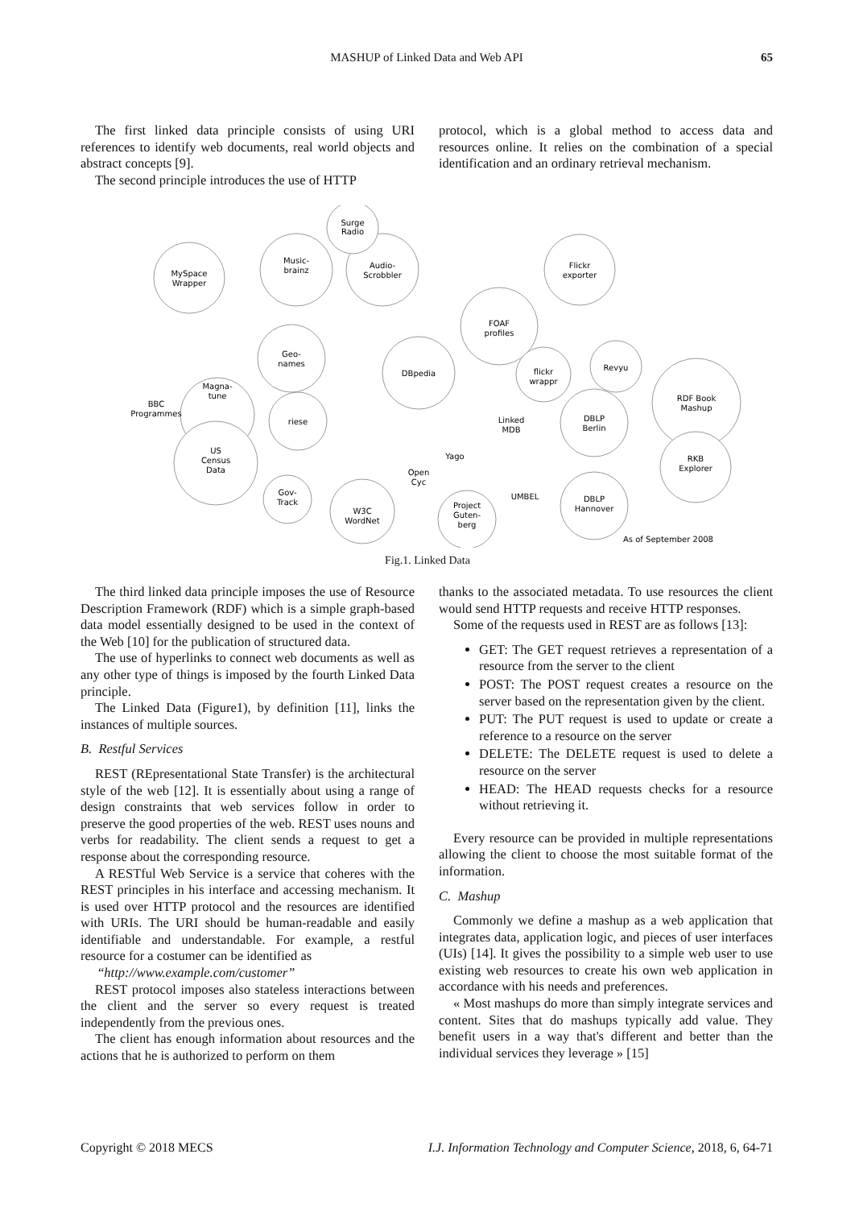MASHUP of Linked Data and Web API 65
The first linked data principle consists of using URI references to identify web documents, real world objects and abstract concepts [9].
The second principle introduces the use of HTTP
protocol, which is a global method to access data and resources online. It relies on the combination of a special identification and an ordinary retrieval mechanism.
DBpedia
FOAF
profiles
Music-
brainz
Audio-
Scrobbler
Surge
Radio
MySpace
Wrapper
Geo-
names
Magna-
tune
BBC
Programmes
US
Census
Data
Flickr
exporter
RDF Book
Mashup
DBLP
Berlin
RKB
Explorer
DBLP
Hannover
Project
Guten-
berg
W3C
WordNet
Gov-
Track
riese
Revyu
flickr
wrappr
Yago
UMBEL
Open
Cyc
Linked
MDB
As of September 2008
Fig.1. Linked Data
The third linked data principle imposes the use of Resource Description Framework (RDF) which is a simple graph-based data model essentially designed to be used in the context of the Web [10] for the publication of structured data.
The use of hyperlinks to connect web documents as well as any other type of things is imposed by the fourth Linked Data principle.
The Linked Data (Figure1), by definition [11], links the instances of multiple sources.
B. Restful Services
REST (REpresentational State Transfer) is the architectural style of the web [12]. It is essentially about using a range of design constraints that web services follow in order to preserve the good properties of the web. REST uses nouns and verbs for readability. The client sends a request to get a response about the corresponding resource.
A RESTful Web Service is a service that coheres with the REST principles in his interface and accessing mechanism. It is used over HTTP protocol and the resources are identified with URIs. The URI should be human-readable and easily identifiable and understandable. For example, a restful resource for a costumer can be identified as
“http://www.example.com/customer”
REST protocol imposes also stateless interactions between the client and the server so every request is treated independently from the previous ones.
The client has enough information about resources and the actions that he is authorized to perform on them
thanks to the associated metadata. To use resources the client would send HTTP requests and receive HTTP responses.
Some of the requests used in REST are as follows [13]:
GET: The GET request retrieves a representation of a resource from the server to the client
POST: The POST request creates a resource on the server based on the representation given by the client.
PUT: The PUT request is used to update or create a reference to a resource on the server
DELETE: The DELETE request is used to delete a resource on the server
HEAD: The HEAD requests checks for a resource without retrieving it.
Every resource can be provided in multiple representations allowing the client to choose the most suitable format of the information.
C. Mashup
Commonly we define a mashup as a web application that integrates data, application logic, and pieces of user interfaces (UIs) [14]. It gives the possibility to a simple web user to use existing web resources to create his own web application in accordance with his needs and preferences.
« Most mashups do more than simply integrate services and content. Sites that do mashups typically add value. They benefit users in a way that's different and better than the individual services they leverage » [15]
Copyright © 2018 MECS I.J. Information Technology and Computer Science, 2018, 6, 64-71